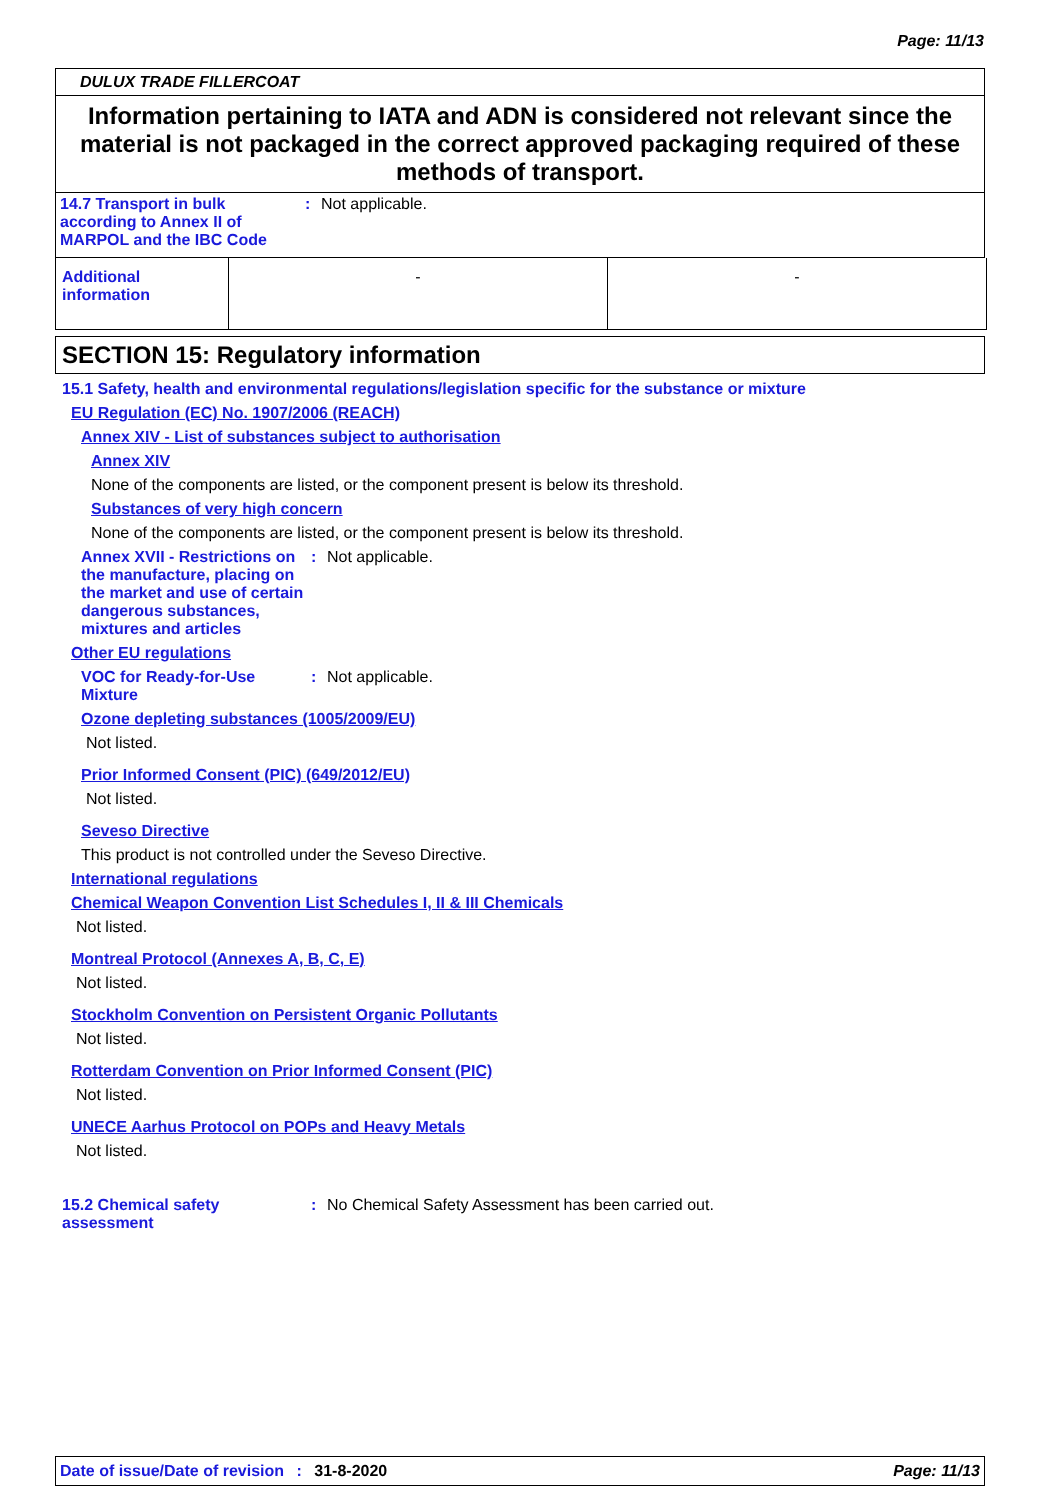Page: 11/13
DULUX TRADE FILLERCOAT
Information pertaining to IATA and ADN is considered not relevant since the material is not packaged in the correct approved packaging required of these methods of transport.
14.7 Transport in bulk according to Annex II of MARPOL and the IBC Code
: Not applicable.
| Additional information | - | - |
SECTION 15: Regulatory information
15.1 Safety, health and environmental regulations/legislation specific for the substance or mixture
EU Regulation (EC) No. 1907/2006 (REACH)
Annex XIV - List of substances subject to authorisation
Annex XIV
None of the components are listed, or the component present is below its threshold.
Substances of very high concern
None of the components are listed, or the component present is below its threshold.
Annex XVII - Restrictions on the manufacture, placing on the market and use of certain dangerous substances, mixtures and articles
: Not applicable.
Other EU regulations
VOC for Ready-for-Use Mixture
: Not applicable.
Ozone depleting substances (1005/2009/EU)
Not listed.
Prior Informed Consent (PIC) (649/2012/EU)
Not listed.
Seveso Directive
This product is not controlled under the Seveso Directive.
International regulations
Chemical Weapon Convention List Schedules I, II & III Chemicals
Not listed.
Montreal Protocol (Annexes A, B, C, E)
Not listed.
Stockholm Convention on Persistent Organic Pollutants
Not listed.
Rotterdam Convention on Prior Informed Consent (PIC)
Not listed.
UNECE Aarhus Protocol on POPs and Heavy Metals
Not listed.
15.2 Chemical safety assessment
: No Chemical Safety Assessment has been carried out.
Date of issue/Date of revision : 31-8-2020
Page: 11/13